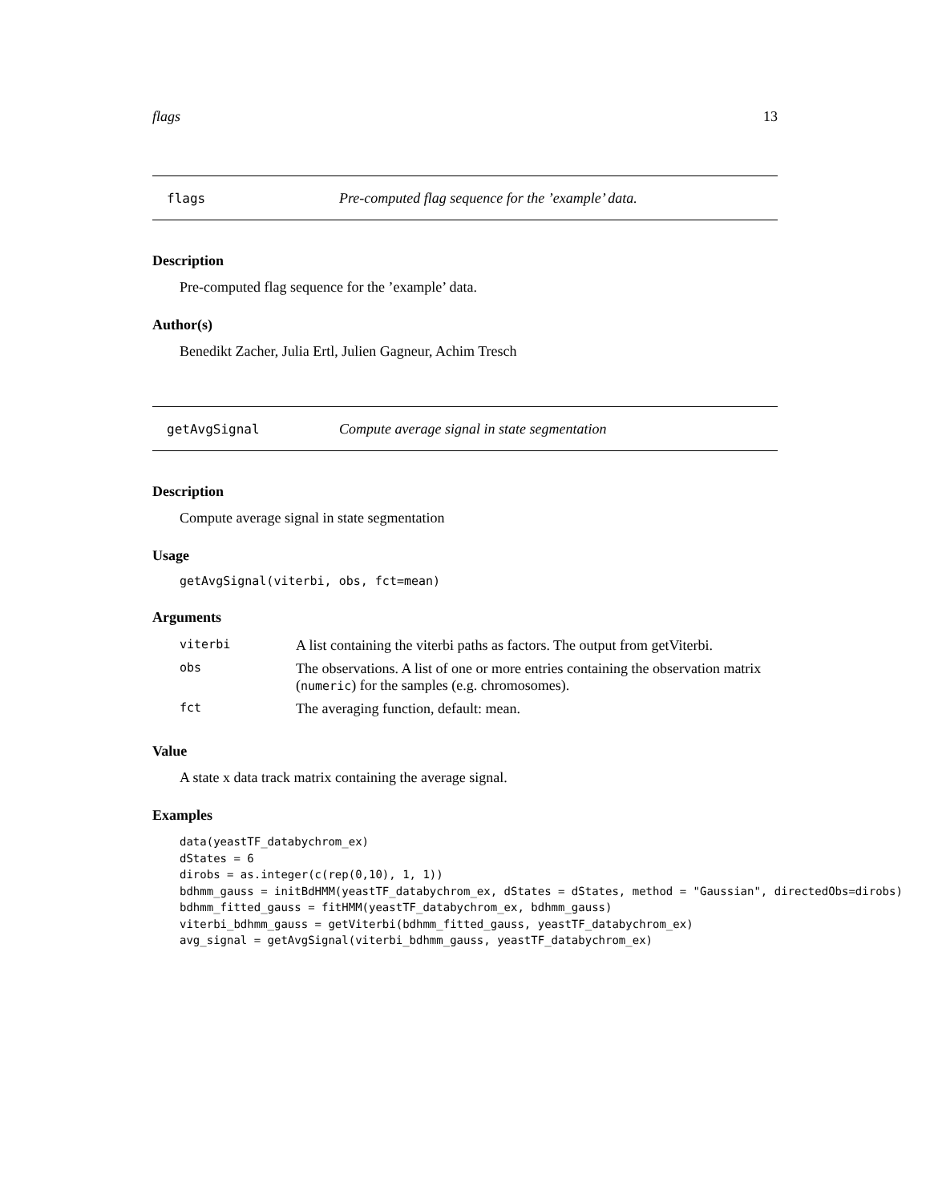flags 13
flags Pre-computed flag sequence for the ’example’ data.
Description
Pre-computed flag sequence for the ’example’ data.
Author(s)
Benedikt Zacher, Julia Ertl, Julien Gagneur, Achim Tresch
getAvgSignal Compute average signal in state segmentation
Description
Compute average signal in state segmentation
Usage
getAvgSignal(viterbi, obs, fct=mean)
Arguments
| viterbi | A list containing the viterbi paths as factors. The output from getViterbi. |
| obs | The observations. A list of one or more entries containing the observation matrix ( numeric ) for the samples (e.g. chromosomes). |
| fct | The averaging function, default: mean. |
Value
A state x data track matrix containing the average signal.
Examples
data(yeastTF_databychrom_ex)
dStates = 6
dirobs = as.integer(c(rep(0,10), 1, 1))
bdhmm_gauss = initBdHMM(yeastTF_databychrom_ex, dStates = dStates, method = "Gaussian", directedObs=dirobs)
bdhmm_fitted_gauss = fitHMM(yeastTF_databychrom_ex, bdhmm_gauss)
viterbi_bdhmm_gauss = getViterbi(bdhmm_fitted_gauss, yeastTF_databychrom_ex)
avg_signal = getAvgSignal(viterbi_bdhmm_gauss, yeastTF_databychrom_ex)